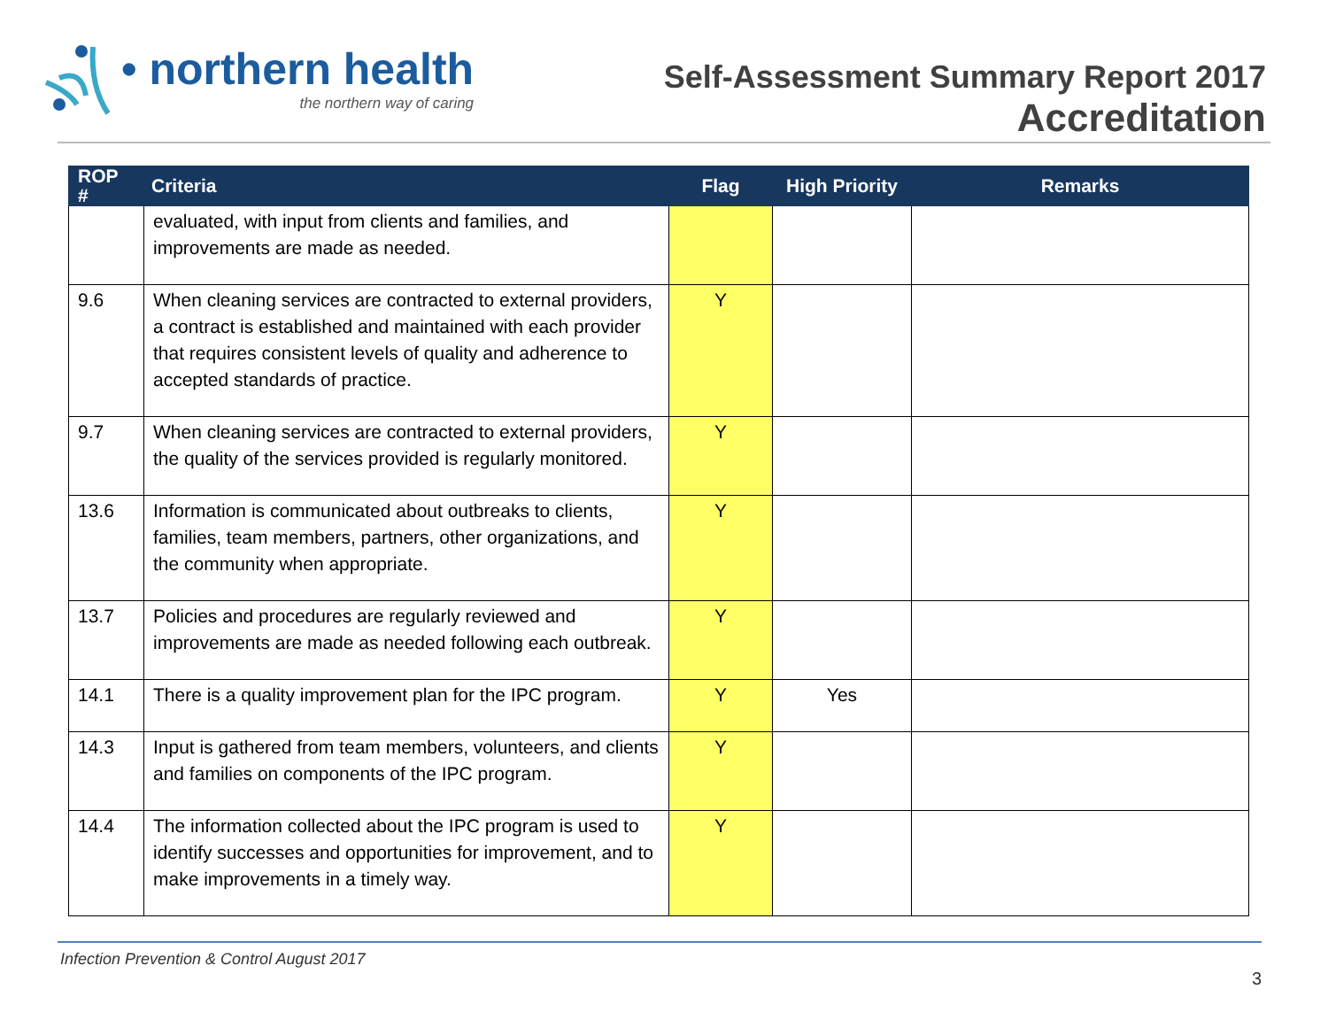• northern health
the northern way of caring
Self-Assessment Summary Report 2017
Accreditation
| ROP # | Criteria | Flag | High Priority | Remarks |
| --- | --- | --- | --- | --- |
| | evaluated, with input from clients and families, and improvements are made as needed. | | | |
| 9.6 | When cleaning services are contracted to external providers, a contract is established and maintained with each provider that requires consistent levels of quality and adherence to accepted standards of practice. | Y | | |
| 9.7 | When cleaning services are contracted to external providers, the quality of the services provided is regularly monitored. | Y | | |
| 13.6 | Information is communicated about outbreaks to clients, families, team members, partners, other organizations, and the community when appropriate. | Y | | |
| 13.7 | Policies and procedures are regularly reviewed and improvements are made as needed following each outbreak. | Y | | |
| 14.1 | There is a quality improvement plan for the IPC program. | Y | Yes | |
| 14.3 | Input is gathered from team members, volunteers, and clients and families on components of the IPC program. | Y | | |
| 14.4 | The information collected about the IPC program is used to identify successes and opportunities for improvement, and to make improvements in a timely way. | Y | | |
Infection Prevention & Control August 2017
3